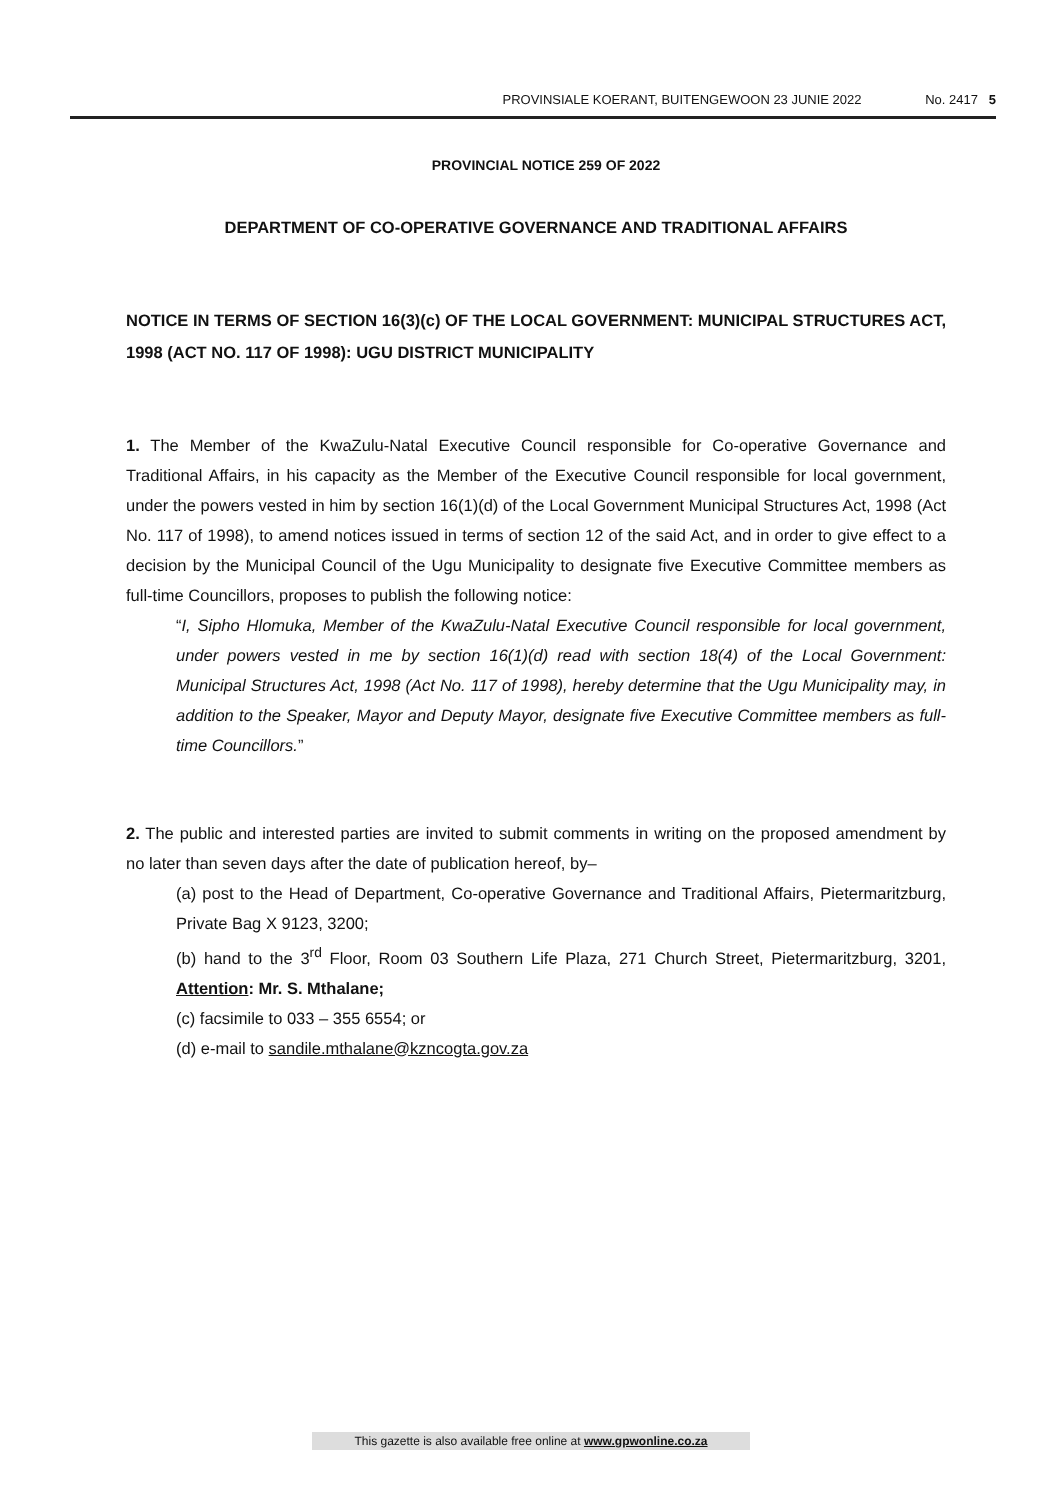PROVINSIALE KOERANT, BUITENGEWOON 23 JUNIE 2022 No. 2417 5
PROVINCIAL NOTICE 259 OF 2022
DEPARTMENT OF CO-OPERATIVE GOVERNANCE AND TRADITIONAL AFFAIRS
NOTICE IN TERMS OF SECTION 16(3)(c) OF THE LOCAL GOVERNMENT: MUNICIPAL STRUCTURES ACT, 1998 (ACT NO. 117 OF 1998): UGU DISTRICT MUNICIPALITY
1. The Member of the KwaZulu-Natal Executive Council responsible for Co-operative Governance and Traditional Affairs, in his capacity as the Member of the Executive Council responsible for local government, under the powers vested in him by section 16(1)(d) of the Local Government Municipal Structures Act, 1998 (Act No. 117 of 1998), to amend notices issued in terms of section 12 of the said Act, and in order to give effect to a decision by the Municipal Council of the Ugu Municipality to designate five Executive Committee members as full-time Councillors, proposes to publish the following notice:
“I, Sipho Hlomuka, Member of the KwaZulu-Natal Executive Council responsible for local government, under powers vested in me by section 16(1)(d) read with section 18(4) of the Local Government: Municipal Structures Act, 1998 (Act No. 117 of 1998), hereby determine that the Ugu Municipality may, in addition to the Speaker, Mayor and Deputy Mayor, designate five Executive Committee members as full-time Councillors.”
2. The public and interested parties are invited to submit comments in writing on the proposed amendment by no later than seven days after the date of publication hereof, by–
(a) post to the Head of Department, Co-operative Governance and Traditional Affairs, Pietermaritzburg, Private Bag X 9123, 3200;
(b) hand to the 3<sup>rd</sup> Floor, Room 03 Southern Life Plaza, 271 Church Street, Pietermaritzburg, 3201, Attention: Mr. S. Mthalane;
(c) facsimile to 033 – 355 6554; or
(d) e-mail to sandile.mthalane@kzncogta.gov.za
This gazette is also available free online at www.gpwonline.co.za